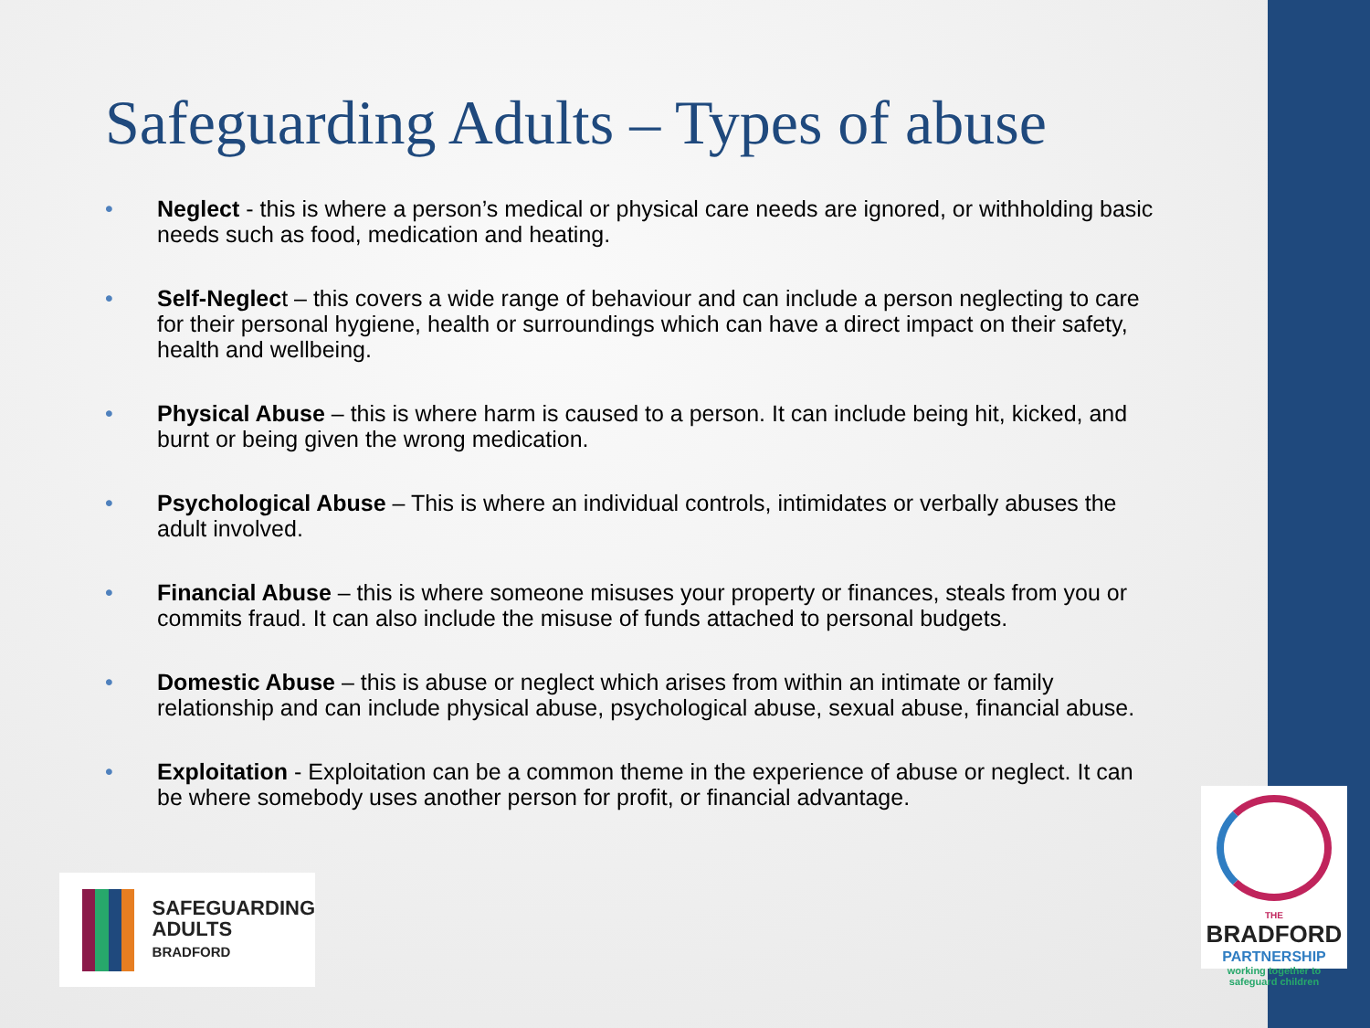Safeguarding Adults – Types of abuse
• Neglect - this is where a person’s medical or physical care needs are ignored, or withholding basic needs such as food, medication and heating.
• Self-Neglect – this covers a wide range of behaviour and can include a person neglecting to care for their personal hygiene, health or surroundings which can have a direct impact on their safety, health and wellbeing.
• Physical Abuse – this is where harm is caused to a person. It can include being hit, kicked, and burnt or being given the wrong medication.
• Psychological Abuse – This is where an individual controls, intimidates or verbally abuses the adult involved.
• Financial Abuse – this is where someone misuses your property or finances, steals from you or commits fraud. It can also include the misuse of funds attached to personal budgets.
• Domestic Abuse – this is abuse or neglect which arises from within an intimate or family relationship and can include physical abuse, psychological abuse, sexual abuse, financial abuse.
• Exploitation - Exploitation can be a common theme in the experience of abuse or neglect. It can be where somebody uses another person for profit, or financial advantage.
SAFEGUARDING
ADULTS
BRADFORD
THE
BRADFORD
PARTNERSHIP
working together to
safeguard children